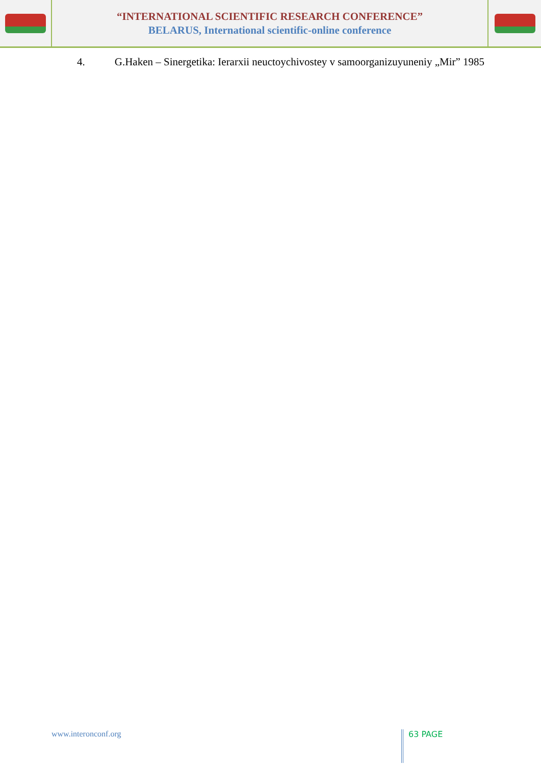“INTERNATIONAL SCIENTIFIC RESEARCH CONFERENCE”
BELARUS, International scientific-online conference
4. G.Haken – Sinergetika: Ierarxii neuctoychivostey v samoorganizuyuneniy „Mir” 1985
www.interonconf.org
63 PAGE